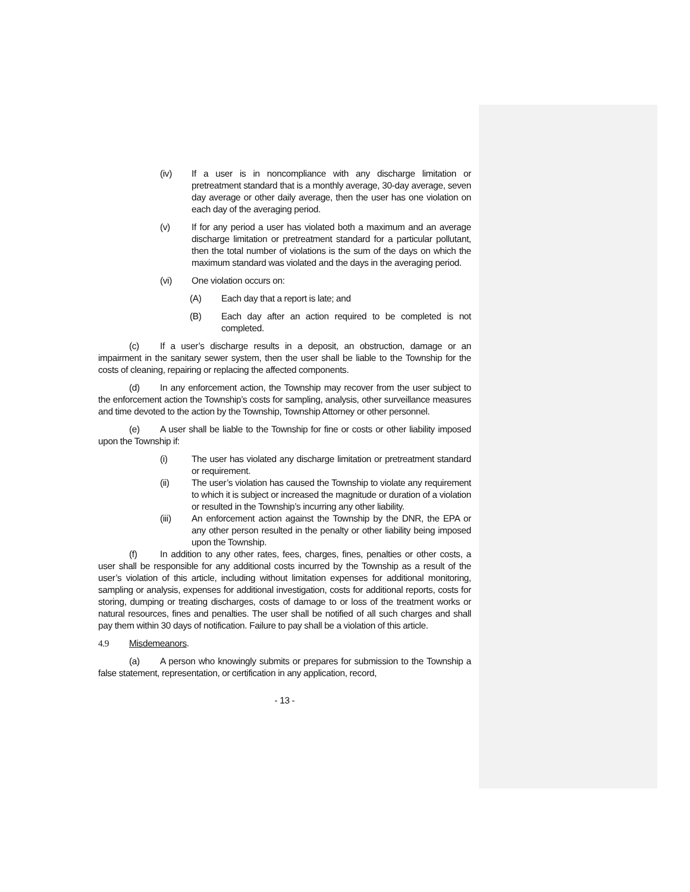(iv) If a user is in noncompliance with any discharge limitation or pretreatment standard that is a monthly average, 30-day average, seven day average or other daily average, then the user has one violation on each day of the averaging period.
(v) If for any period a user has violated both a maximum and an average discharge limitation or pretreatment standard for a particular pollutant, then the total number of violations is the sum of the days on which the maximum standard was violated and the days in the averaging period.
(vi) One violation occurs on:
(A) Each day that a report is late; and
(B) Each day after an action required to be completed is not completed.
(c) If a user’s discharge results in a deposit, an obstruction, damage or an impairment in the sanitary sewer system, then the user shall be liable to the Township for the costs of cleaning, repairing or replacing the affected components.
(d) In any enforcement action, the Township may recover from the user subject to the enforcement action the Township’s costs for sampling, analysis, other surveillance measures and time devoted to the action by the Township, Township Attorney or other personnel.
(e) A user shall be liable to the Township for fine or costs or other liability imposed upon the Township if:
(i) The user has violated any discharge limitation or pretreatment standard or requirement.
(ii) The user’s violation has caused the Township to violate any requirement to which it is subject or increased the magnitude or duration of a violation or resulted in the Township’s incurring any other liability.
(iii) An enforcement action against the Township by the DNR, the EPA or any other person resulted in the penalty or other liability being imposed upon the Township.
(f) In addition to any other rates, fees, charges, fines, penalties or other costs, a user shall be responsible for any additional costs incurred by the Township as a result of the user’s violation of this article, including without limitation expenses for additional monitoring, sampling or analysis, expenses for additional investigation, costs for additional reports, costs for storing, dumping or treating discharges, costs of damage to or loss of the treatment works or natural resources, fines and penalties. The user shall be notified of all such charges and shall pay them within 30 days of notification. Failure to pay shall be a violation of this article.
4.9 Misdemeanors.
(a) A person who knowingly submits or prepares for submission to the Township a false statement, representation, or certification in any application, record,
- 13 -